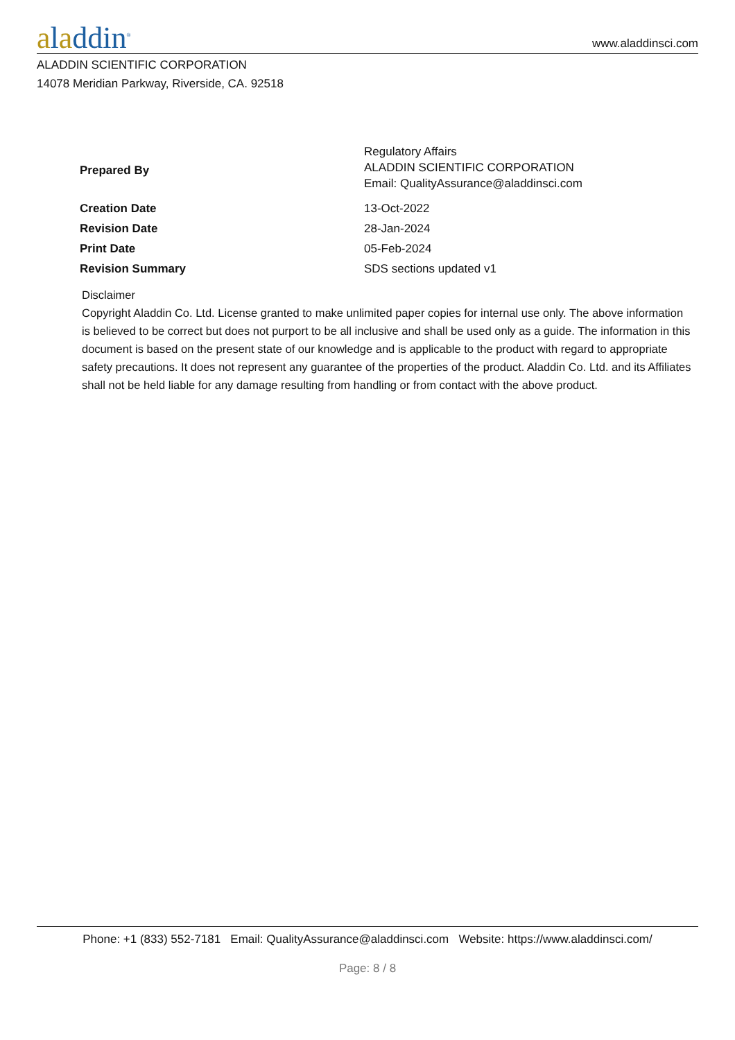aladdin<sup>®</sup>
www.aladdinsci.com
ALADDIN SCIENTIFIC CORPORATION
14078 Meridian Parkway, Riverside, CA. 92518
| Prepared By | Regulatory Affairs ALADDIN SCIENTIFIC CORPORATION Email: QualityAssurance@aladdinsci.com |
| Creation Date | 13-Oct-2022 |
| Revision Date | 28-Jan-2024 |
| Print Date | 05-Feb-2024 |
| Revision Summary | SDS sections updated v1 |
Disclaimer
Copyright Aladdin Co. Ltd. License granted to make unlimited paper copies for internal use only. The above information is believed to be correct but does not purport to be all inclusive and shall be used only as a guide. The information in this document is based on the present state of our knowledge and is applicable to the product with regard to appropriate safety precautions. It does not represent any guarantee of the properties of the product. Aladdin Co. Ltd. and its Affiliates shall not be held liable for any damage resulting from handling or from contact with the above product.
Phone: +1 (833) 552-7181 Email: QualityAssurance@aladdinsci.com Website: https://www.aladdinsci.com/
Page: 8 / 8